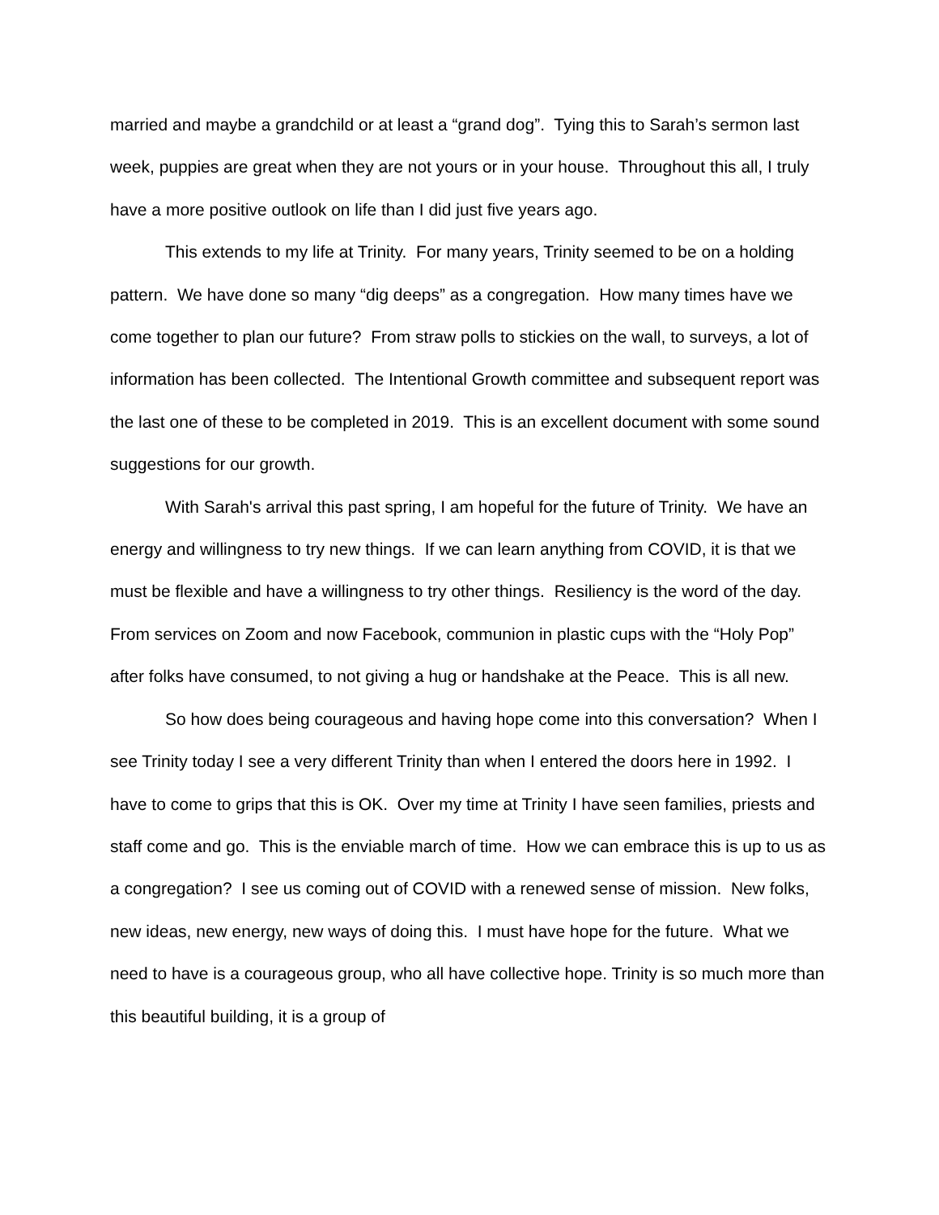married and maybe a grandchild or at least a “grand dog”. Tying this to Sarah’s sermon last week, puppies are great when they are not yours or in your house. Throughout this all, I truly have a more positive outlook on life than I did just five years ago.
This extends to my life at Trinity. For many years, Trinity seemed to be on a holding pattern. We have done so many “dig deeps” as a congregation. How many times have we come together to plan our future? From straw polls to stickies on the wall, to surveys, a lot of information has been collected. The Intentional Growth committee and subsequent report was the last one of these to be completed in 2019. This is an excellent document with some sound suggestions for our growth.
With Sarah's arrival this past spring, I am hopeful for the future of Trinity. We have an energy and willingness to try new things. If we can learn anything from COVID, it is that we must be flexible and have a willingness to try other things. Resiliency is the word of the day. From services on Zoom and now Facebook, communion in plastic cups with the “Holy Pop” after folks have consumed, to not giving a hug or handshake at the Peace. This is all new.
So how does being courageous and having hope come into this conversation? When I see Trinity today I see a very different Trinity than when I entered the doors here in 1992. I have to come to grips that this is OK. Over my time at Trinity I have seen families, priests and staff come and go. This is the enviable march of time. How we can embrace this is up to us as a congregation? I see us coming out of COVID with a renewed sense of mission. New folks, new ideas, new energy, new ways of doing this. I must have hope for the future. What we need to have is a courageous group, who all have collective hope. Trinity is so much more than this beautiful building, it is a group of